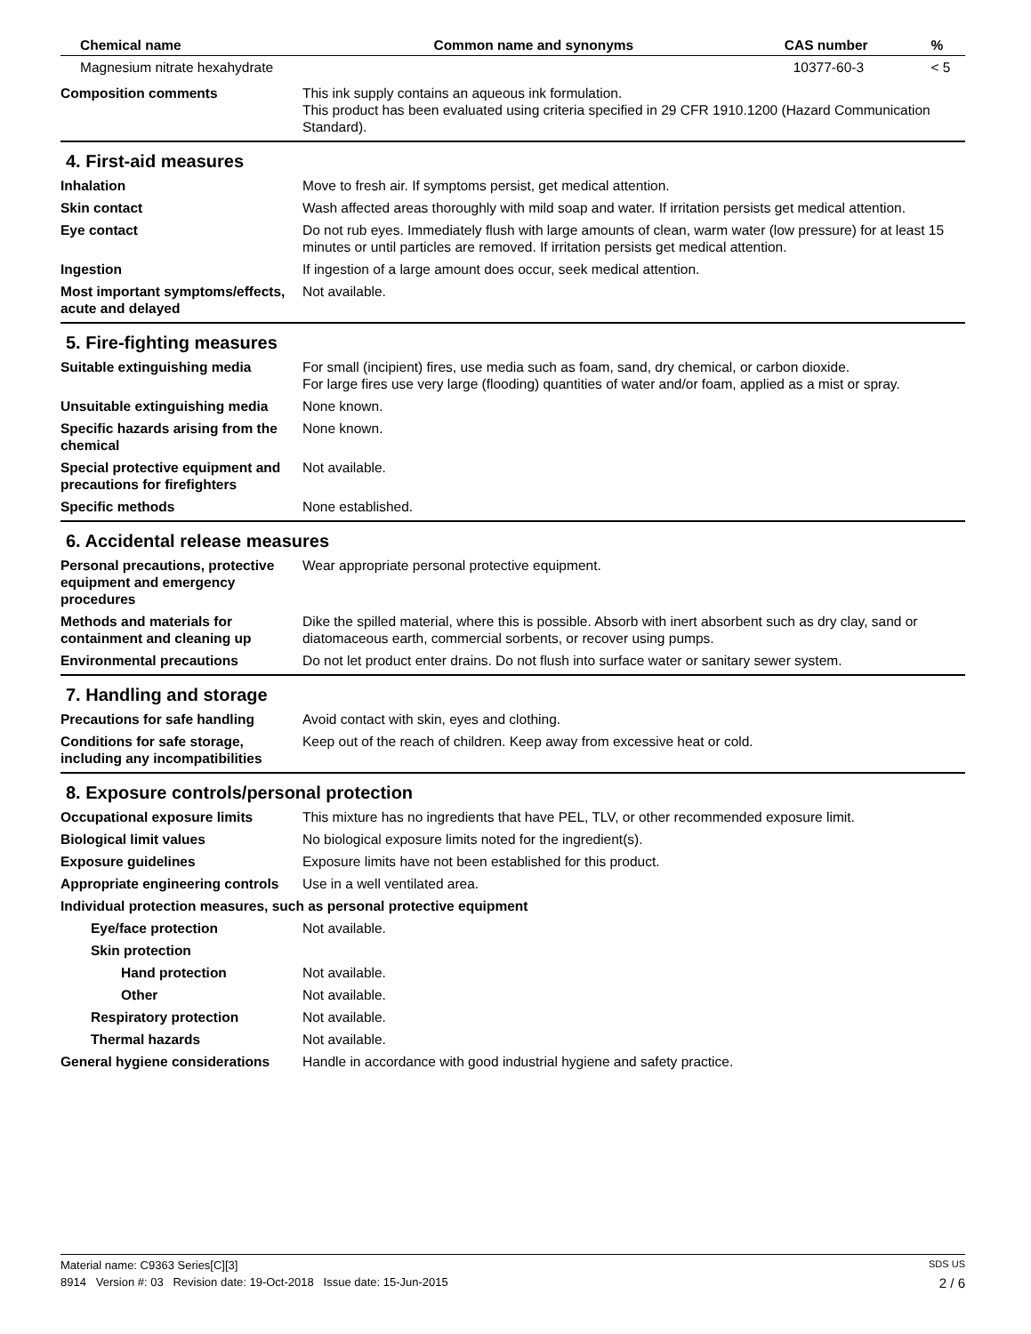| Chemical name | Common name and synonyms | CAS number | % |
| --- | --- | --- | --- |
| Magnesium nitrate hexahydrate | | 10377-60-3 | < 5 |
Composition comments This ink supply contains an aqueous ink formulation.
This product has been evaluated using criteria specified in 29 CFR 1910.1200 (Hazard Communication Standard).
4. First-aid measures
Inhalation Move to fresh air. If symptoms persist, get medical attention.
Skin contact Wash affected areas thoroughly with mild soap and water. If irritation persists get medical attention.
Eye contact Do not rub eyes. Immediately flush with large amounts of clean, warm water (low pressure) for at least 15 minutes or until particles are removed. If irritation persists get medical attention.
Ingestion If ingestion of a large amount does occur, seek medical attention.
Most important symptoms/effects, acute and delayed
Not available.
5. Fire-fighting measures
Suitable extinguishing media For small (incipient) fires, use media such as foam, sand, dry chemical, or carbon dioxide.
For large fires use very large (flooding) quantities of water and/or foam, applied as a mist or spray.
Unsuitable extinguishing media
None known.
Specific hazards arising from the chemical
None known.
Special protective equipment and precautions for firefighters
Not available.
Specific methods None established.
6. Accidental release measures
Personal precautions, protective equipment and emergency procedures
Wear appropriate personal protective equipment.
Methods and materials for containment and cleaning up
Dike the spilled material, where this is possible. Absorb with inert absorbent such as dry clay, sand or diatomaceous earth, commercial sorbents, or recover using pumps.
Environmental precautions Do not let product enter drains. Do not flush into surface water or sanitary sewer system.
7. Handling and storage
Precautions for safe handling Avoid contact with skin, eyes and clothing.
Conditions for safe storage, including any incompatibilities
Keep out of the reach of children. Keep away from excessive heat or cold.
8. Exposure controls/personal protection
Occupational exposure limits This mixture has no ingredients that have PEL, TLV, or other recommended exposure limit.
Biological limit values No biological exposure limits noted for the ingredient(s).
Exposure guidelines Exposure limits have not been established for this product.
Appropriate engineering controls
Use in a well ventilated area.
Individual protection measures, such as personal protective equipment
Eye/face protection Not available.
Skin protection
Hand protection Not available.
Other Not available.
Respiratory protection Not available.
Thermal hazards Not available.
General hygiene considerations
Handle in accordance with good industrial hygiene and safety practice.
Material name: C9363 Series[C][3] SDS US
8914 Version #: 03 Revision date: 19-Oct-2018 Issue date: 15-Jun-2015 2 / 6